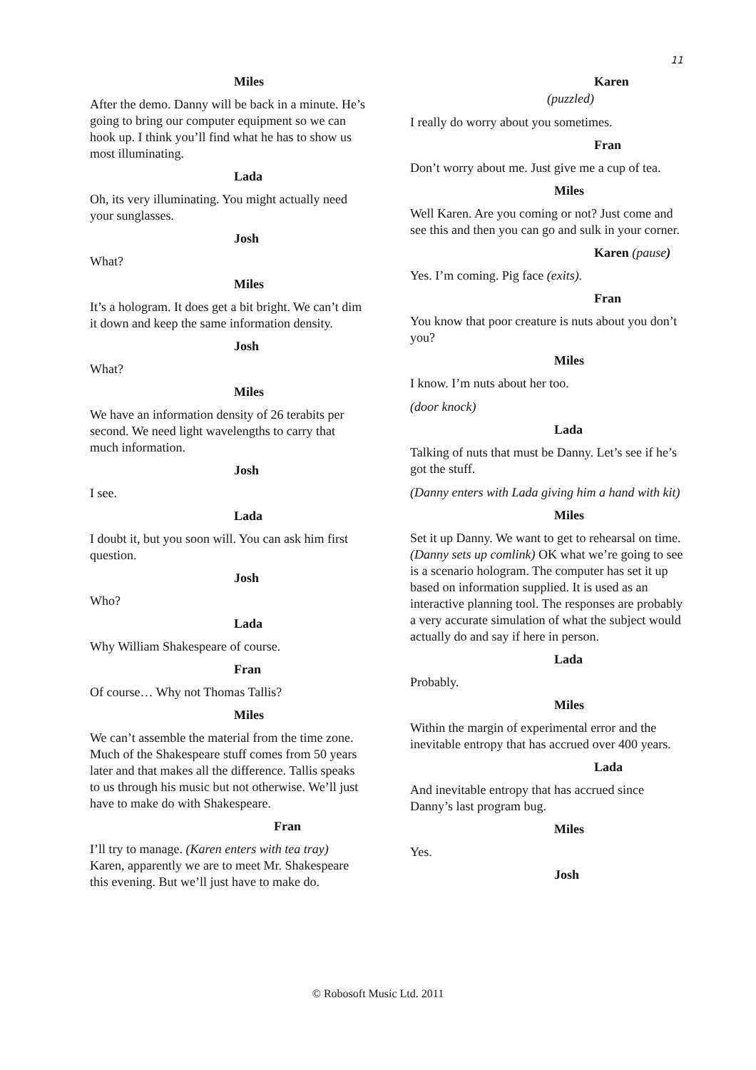11
Miles
After the demo. Danny will be back in a minute. He’s going to bring our computer equipment so we can hook up. I think you’ll find what he has to show us most illuminating.
Lada
Oh, its very illuminating. You might actually need your sunglasses.
Josh
What?
Miles
It’s a hologram. It does get a bit bright. We can’t dim it down and keep the same information density.
Josh
What?
Miles
We have an information density of 26 terabits per second. We need light wavelengths to carry that much information.
Josh
I see.
Lada
I doubt it, but you soon will. You can ask him first question.
Josh
Who?
Lada
Why William Shakespeare of course.
Fran
Of course… Why not Thomas Tallis?
Miles
We can’t assemble the material from the time zone. Much of the Shakespeare stuff comes from 50 years later and that makes all the difference. Tallis speaks to us through his music but not otherwise. We’ll just have to make do with Shakespeare.
Fran
I’ll try to manage. (Karen enters with tea tray) Karen, apparently we are to meet Mr. Shakespeare this evening. But we’ll just have to make do.
Karen
(puzzled)
I really do worry about you sometimes.
Fran
Don’t worry about me. Just give me a cup of tea.
Miles
Well Karen. Are you coming or not? Just come and see this and then you can go and sulk in your corner.
Karen (pause)
Yes. I’m coming. Pig face (exits).
Fran
You know that poor creature is nuts about you don’t you?
Miles
I know. I’m nuts about her too.
(door knock)
Lada
Talking of nuts that must be Danny. Let’s see if he’s got the stuff.
(Danny enters with Lada giving him a hand with kit)
Miles
Set it up Danny. We want to get to rehearsal on time. (Danny sets up comlink) OK what we’re going to see is a scenario hologram. The computer has set it up based on information supplied. It is used as an interactive planning tool. The responses are probably a very accurate simulation of what the subject would actually do and say if here in person.
Lada
Probably.
Miles
Within the margin of experimental error and the inevitable entropy that has accrued over 400 years.
Lada
And inevitable entropy that has accrued since Danny’s last program bug.
Miles
Yes.
Josh
© Robosoft Music Ltd. 2011